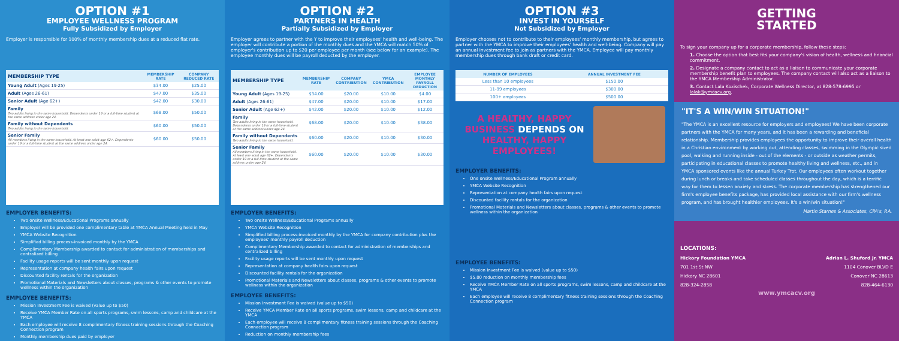OPTION #1
EMPLOYEE WELLNESS PROGRAM
Fully Subsidized by Employer
Employer is responsible for 100% of monthly membership dues at a reduced flat rate.
| MEMBERSHIP TYPE | MEMBERSHIP RATE | COMPANY REDUCED RATE |
| --- | --- | --- |
| Young Adult (Ages 19-25) | $34.00 | $25.00 |
| Adult (Ages 26-61) | $47.00 | $35.00 |
| Senior Adult (Age 62+) | $42.00 | $30.00 |
| Family Two adults living in the same household. Dependents under 19 or a full-time student at the same address under age 24. | $68.00 | $50.00 |
| Family without Dependents Two adults living in the same household. | $60.00 | $50.00 |
| Senior Family All members living in the same household. At least one adult age 62+. Dependents under 19 or a full-time student at the same address under age 24. | $60.00 | $50.00 |
EMPLOYER BENEFITS:
Two onsite Wellness/Educational Programs annually
Employer will be provided one complimentary table at YMCA Annual Meeting held in May
YMCA Website Recognition
Simplified billing process-invoiced monthly by the YMCA
Complimentary Membership awarded to contact for administration of memberships and centralized billing
Facility usage reports will be sent monthly upon request
Representation at company health fairs upon request
Discounted facility rentals for the organization
Promotional Materials and Newsletters about classes, programs & other events to promote wellness within the organization
EMPLOYEE BENEFITS:
Mission Investment Fee is waived (value up to $50)
Receive YMCA Member Rate on all sports programs, swim lessons, camp and childcare at the YMCA
Each employee will receive 8 complimentary fitness training sessions through the Coaching Connection program
Monthly membership dues paid by employer
OPTION #2
PARTNERS IN HEALTH
Partially Subsidized by Employer
Employer agrees to partner with the Y to improve their employees' health and well-being. The employer will contribute a portion of the monthly dues and the YMCA will match 50% of employer's contribution up to $20 per employee per month (see below for an example). The employee monthly dues will be payroll deducted by the employer.
| MEMBERSHIP TYPE | MEMBERSHIP RATE | COMPANY CONTRIBUTION | YMCA CONTRIBUTION | EMPLOYEE MONTHLY PAYROLL DEDUCTION |
| --- | --- | --- | --- | --- |
| Young Adult (Ages 19-25) | $34.00 | $20.00 | $10.00 | $4.00 |
| Adult (Ages 26-61) | $47.00 | $20.00 | $10.00 | $17.00 |
| Senior Adult (Age 62+) | $42.00 | $20.00 | $10.00 | $12.00 |
| Family Two adults living in the same household. Dependents under 19 or a full-time student at the same address under age 24. | $68.00 | $20.00 | $10.00 | $38.00 |
| Family without Dependents Two adults living in the same household. | $60.00 | $20.00 | $10.00 | $30.00 |
| Senior Family All members living in the same household. At least one adult age 62+. Dependents under 19 or a full-time student at the same address under age 24. | $60.00 | $20.00 | $10.00 | $30.00 |
EMPLOYER BENEFITS:
Two onsite Wellness/Educational Programs annually
YMCA Website Recognition
Simplified billing process-invoiced monthly by the YMCA for company contribution plus the employees' monthly payroll deduction
Complimentary Membership awarded to contact for administration of memberships and centralized billing
Facility usage reports will be sent monthly upon request
Representation at company health fairs upon request
Discounted facility rentals for the organization
Promotional Materials and Newsletters about classes, programs & other events to promote wellness within the organization
EMPLOYEE BENEFITS:
Mission Investment Fee is waived (value up to $50)
Receive YMCA Member Rate on all sports programs, swim lessons, camp and childcare at the YMCA
Each employee will receive 8 complimentary fitness training sessions through the Coaching Connection program
Reduction on monthly membership fees
OPTION #3
INVEST IN YOURSELF
Not Subsidized by Employer
Employer chooses not to contribute to their employees' monthly membership, but agrees to partner with the YMCA to improve their employees' health and well-being. Company will pay an annual investment fee to join as partners with the YMCA. Employee will pay monthly membership dues through bank draft or credit card.
| NUMBER OF EMPLOYEES | ANNUAL INVESTMENT FEE |
| --- | --- |
| Less than 10 employees | $150.00 |
| 11-99 employees | $300.00 |
| 100+ employees | $500.00 |
A HEALTHY, HAPPY BUSINESS DEPENDS ON HEALTHY, HAPPY EMPLOYEES!
EMPLOYER BENEFITS:
One onsite Wellness/Educational Program annually
YMCA Website Recognition
Representation at company health fairs upon request
Discounted facility rentals for the organization
Promotional Materials and Newsletters about classes, programs & other events to promote wellness within the organization
EMPLOYEE BENEFITS:
Mission Investment Fee is waived (value up to $50)
$5.00 reduction on monthly membership fees
Receive YMCA Member Rate on all sports programs, swim lessons, camp and childcare at the YMCA
Each employee will receive 8 complimentary fitness training sessions through the Coaching Connection program
GETTING
STARTED
To sign your company up for a corporate membership, follow these steps:
1. Choose the option that best fits your company's vision of health, wellness and financial commitment.
2. Designate a company contact to act as a liaison to communicate your corporate membership benefit plan to employees. The company contact will also act as a liaison to the YMCA Membership Administrator.
3. Contact Lala Kozischek, Corporate Wellness Director, at 828-578-6995 or lalak@ymcacv.org.
"IT'S A WIN/WIN SITUATION!"
"The YMCA is an excellent resource for employers and employees! We have been corporate partners with the YMCA for many years, and it has been a rewarding and beneficial relationship. Membership provides employees the opportunity to improve their overall health in a Christian environment by working out, attending classes, swimming in the Olympic sized pool, walking and running inside - out of the elements - or outside as weather permits, participating in educational classes to promote healthy living and wellness, etc., and in YMCA sponsored events like the annual Turkey Trot. Our employees often workout together during lunch or breaks and take scheduled classes throughout the day, which is a terrific way for them to lessen anxiety and stress. The corporate membership has strengthened our firm's employee benefits package, has provided local assistance with our firm's wellness program, and has brought healthier employees. It's a win/win situation!"
Martin Starnes & Associates, CPA's, P.A.
LOCATIONS:
Hickory Foundation YMCA
701 1st St NW
Hickory NC 28601
828-324-2858
Adrian L. Shuford Jr. YMCA
1104 Conover BLVD E
Conover NC 28613
828-464-6130
www.ymcacv.org